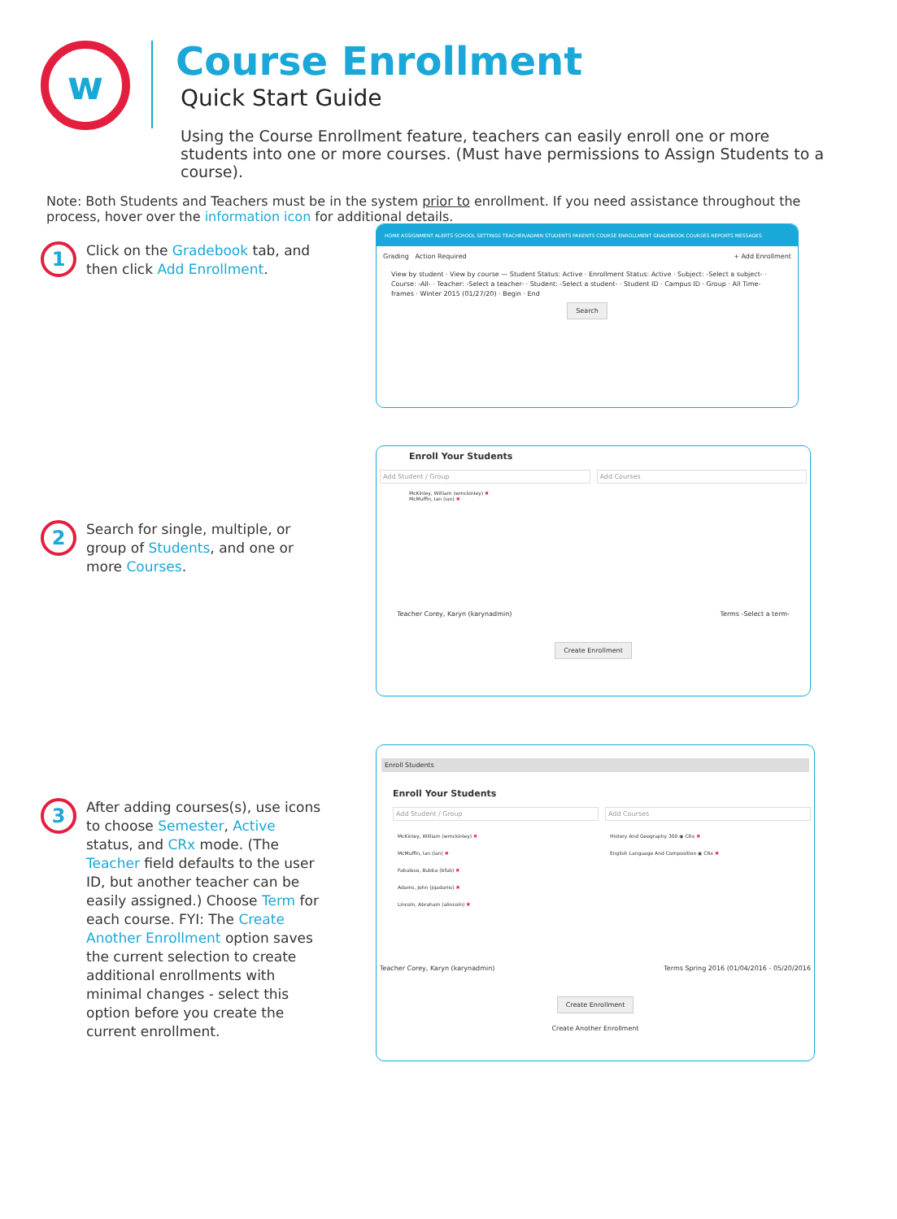w
Course Enrollment
Quick Start Guide
Using the Course Enrollment feature, teachers can easily enroll one or more students into one or more courses. (Must have permissions to Assign Students to a course).
Note: Both Students and Teachers must be in the system prior to enrollment. If you need assistance throughout the process, hover over the information icon for additional details.
1
Click on the Gradebook tab, and then click Add Enrollment.
2
Search for single, multiple, or group of Students, and one or more Courses.
3
After adding courses(s), use icons to choose Semester, Active status, and CRx mode. (The Teacher field defaults to the user ID, but another teacher can be easily assigned.) Choose Term for each course. FYI: The Create Another Enrollment option saves the current selection to create additional enrollments with minimal changes - select this option before you create the current enrollment.
HOME ASSIGNMENT ALERTS SCHOOL SETTINGS TEACHER/ADMIN STUDENTS PARENTS COURSE ENROLLMENT GRADEBOOK COURSES REPORTS MESSAGES
Grading Action Required + Add Enrollment
View by student · View by course — Student Status: Active · Enrollment Status: Active · Subject: -Select a subject- · Course: -All- · Teacher: -Select a teacher- · Student: -Select a student- · Student ID · Campus ID · Group · All Time-frames · Winter 2015 (01/27/20) · Begin · End
Search
Enroll Your Students
Add Student / Group
McKinley, William (wmckinley) ✖
McMuffin, Ian (ian) ✖
Add Courses
Teacher Corey, Karyn (karynadmin) Terms -Select a term-
Create Enrollment
Enroll Students
Enroll Your Students
Add Student / Group
McKinley, William (wmckinley) ✖
McMuffin, Ian (ian) ✖
Fabuloso, Bubba (bfab) ✖
Adams, John (jqadams) ✖
Lincoln, Abraham (alincoln) ✖
Add Courses
History And Geography 300 ◉ CRx ✖
English Language And Composition ◉ CRx ✖
Teacher Corey, Karyn (karynadmin) Terms Spring 2016 (01/04/2016 - 05/20/2016
Create Enrollment
Create Another Enrollment